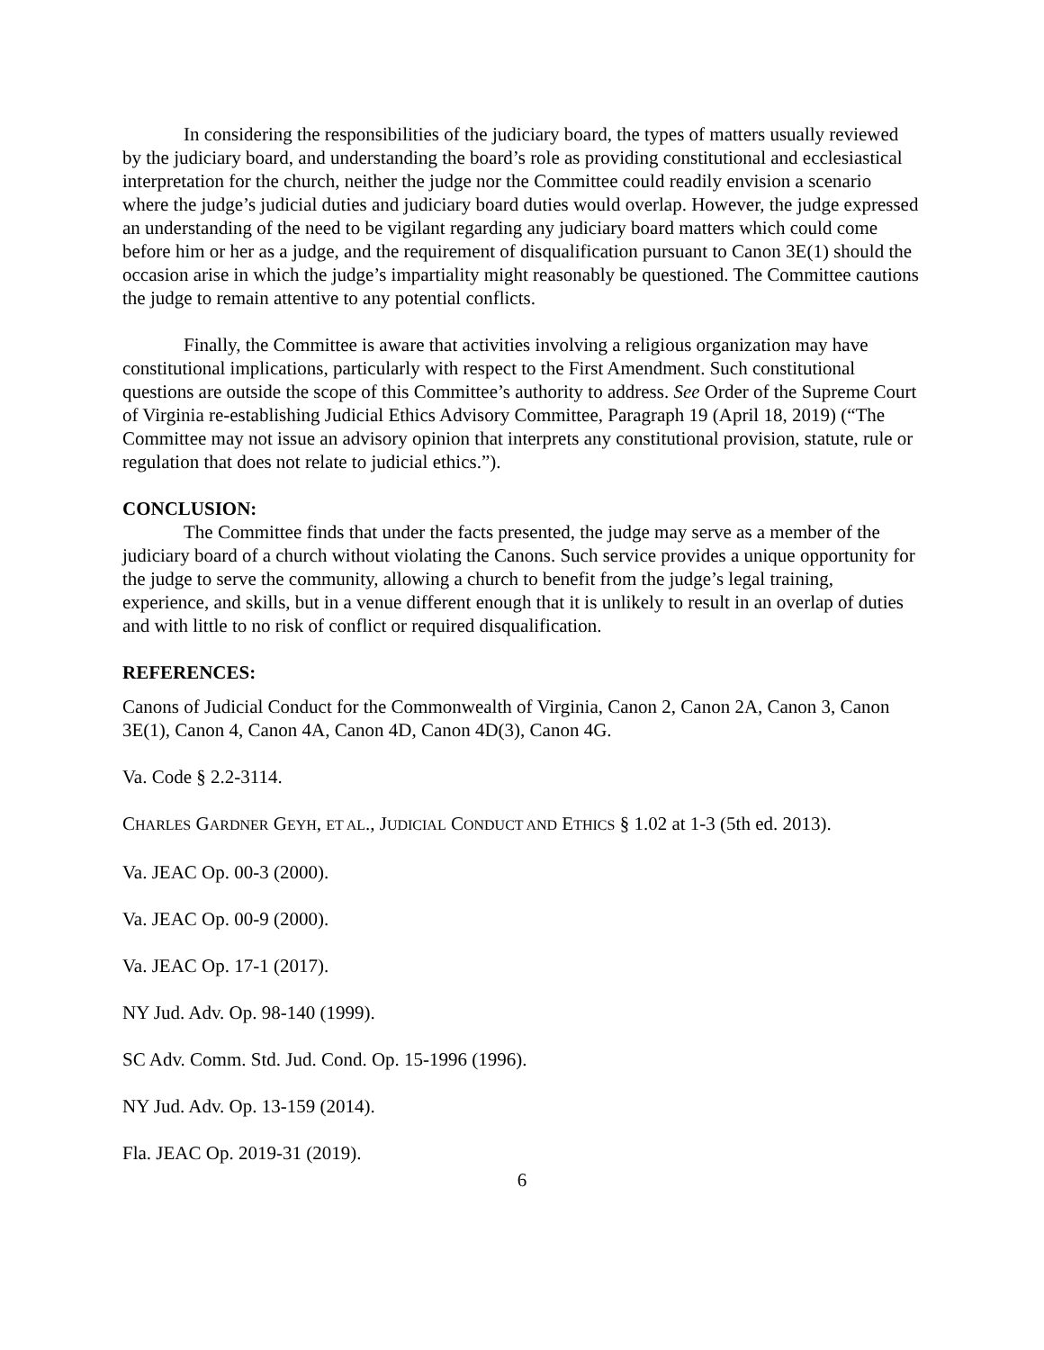In considering the responsibilities of the judiciary board, the types of matters usually reviewed by the judiciary board, and understanding the board’s role as providing constitutional and ecclesiastical interpretation for the church, neither the judge nor the Committee could readily envision a scenario where the judge’s judicial duties and judiciary board duties would overlap. However, the judge expressed an understanding of the need to be vigilant regarding any judiciary board matters which could come before him or her as a judge, and the requirement of disqualification pursuant to Canon 3E(1) should the occasion arise in which the judge’s impartiality might reasonably be questioned. The Committee cautions the judge to remain attentive to any potential conflicts.
Finally, the Committee is aware that activities involving a religious organization may have constitutional implications, particularly with respect to the First Amendment. Such constitutional questions are outside the scope of this Committee’s authority to address. See Order of the Supreme Court of Virginia re-establishing Judicial Ethics Advisory Committee, Paragraph 19 (April 18, 2019) (“The Committee may not issue an advisory opinion that interprets any constitutional provision, statute, rule or regulation that does not relate to judicial ethics.”).
CONCLUSION:
The Committee finds that under the facts presented, the judge may serve as a member of the judiciary board of a church without violating the Canons. Such service provides a unique opportunity for the judge to serve the community, allowing a church to benefit from the judge’s legal training, experience, and skills, but in a venue different enough that it is unlikely to result in an overlap of duties and with little to no risk of conflict or required disqualification.
REFERENCES:
Canons of Judicial Conduct for the Commonwealth of Virginia, Canon 2, Canon 2A, Canon 3, Canon 3E(1), Canon 4, Canon 4A, Canon 4D, Canon 4D(3), Canon 4G.
Va. Code § 2.2-3114.
CHARLES GARDNER GEYH, ET AL., JUDICIAL CONDUCT AND ETHICS § 1.02 at 1-3 (5th ed. 2013).
Va. JEAC Op. 00-3 (2000).
Va. JEAC Op. 00-9 (2000).
Va. JEAC Op. 17-1 (2017).
NY Jud. Adv. Op. 98-140 (1999).
SC Adv. Comm. Std. Jud. Cond. Op. 15-1996 (1996).
NY Jud. Adv. Op. 13-159 (2014).
Fla. JEAC Op. 2019-31 (2019).
6